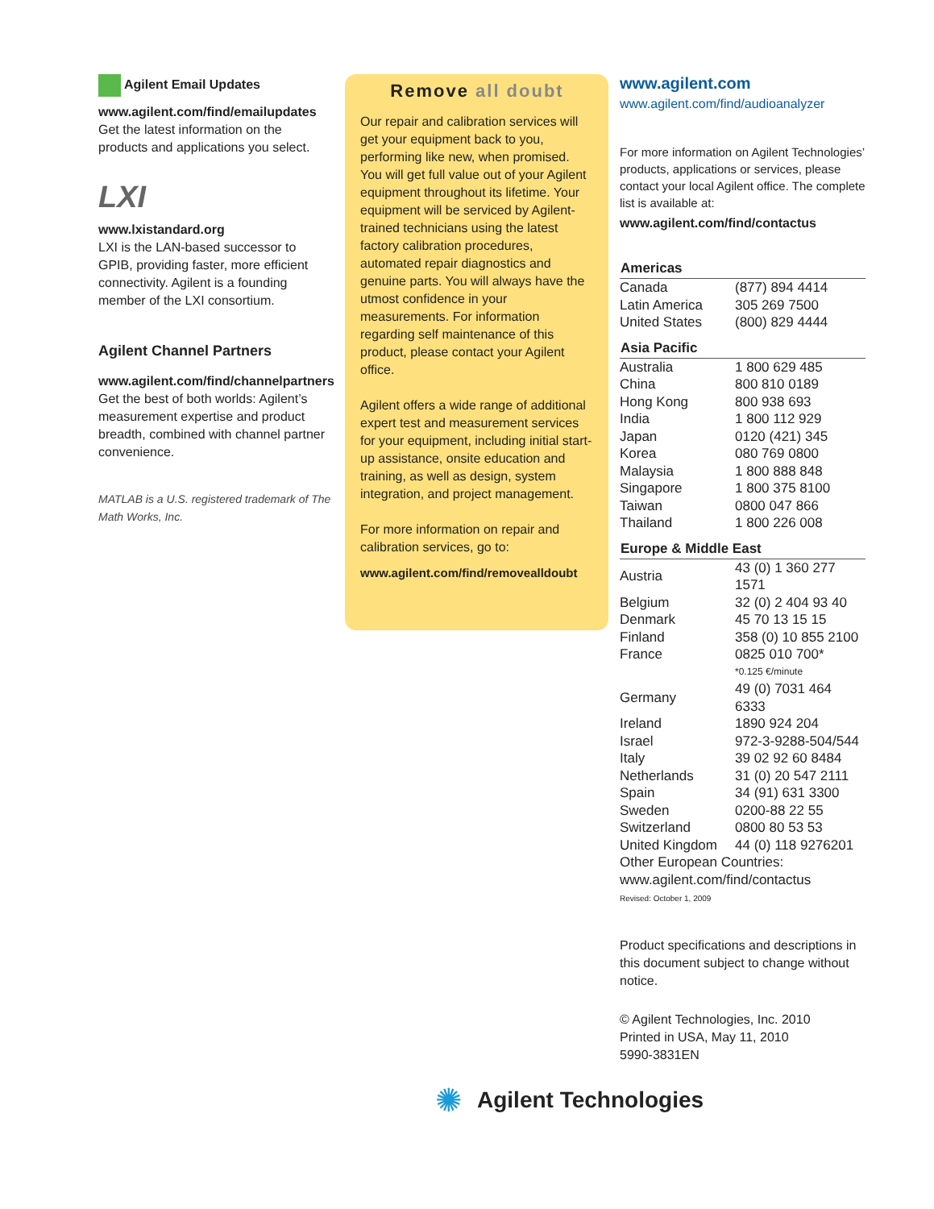Agilent Email Updates
www.agilent.com/find/emailupdates
Get the latest information on the products and applications you select.
LXI
www.lxistandard.org
LXI is the LAN-based successor to GPIB, providing faster, more efficient connectivity. Agilent is a founding member of the LXI consortium.
Agilent Channel Partners
www.agilent.com/find/channelpartners
Get the best of both worlds: Agilent’s measurement expertise and product breadth, combined with channel partner convenience.
MATLAB is a U.S. registered trademark of The Math Works, Inc.
Remove all doubt
Our repair and calibration services will get your equipment back to you, performing like new, when promised. You will get full value out of your Agilent equipment throughout its lifetime. Your equipment will be serviced by Agilent-trained technicians using the latest factory calibration procedures, automated repair diagnostics and genuine parts. You will always have the utmost confidence in your measurements. For information regarding self maintenance of this product, please contact your Agilent office.
Agilent offers a wide range of additional expert test and measurement services for your equipment, including initial start-up assistance, onsite education and training, as well as design, system integration, and project management.
For more information on repair and calibration services, go to:
www.agilent.com/find/removealldoubt
www.agilent.com
www.agilent.com/find/audioanalyzer
For more information on Agilent Technologies’ products, applications or services, please contact your local Agilent office. The complete list is available at:
www.agilent.com/find/contactus
| Americas | |
| --- | --- |
| Canada | (877) 894 4414 |
| Latin America | 305 269 7500 |
| United States | (800) 829 4444 |
| Asia Pacific | |
| Australia | 1 800 629 485 |
| China | 800 810 0189 |
| Hong Kong | 800 938 693 |
| India | 1 800 112 929 |
| Japan | 0120 (421) 345 |
| Korea | 080 769 0800 |
| Malaysia | 1 800 888 848 |
| Singapore | 1 800 375 8100 |
| Taiwan | 0800 047 866 |
| Thailand | 1 800 226 008 |
| Europe & Middle East | |
| Austria | 43 (0) 1 360 277 1571 |
| Belgium | 32 (0) 2 404 93 40 |
| Denmark | 45 70 13 15 15 |
| Finland | 358 (0) 10 855 2100 |
| France | 0825 010 700* |
| | *0.125 €/minute |
| Germany | 49 (0) 7031 464 6333 |
| Ireland | 1890 924 204 |
| Israel | 972-3-9288-504/544 |
| Italy | 39 02 92 60 8484 |
| Netherlands | 31 (0) 20 547 2111 |
| Spain | 34 (91) 631 3300 |
| Sweden | 0200-88 22 55 |
| Switzerland | 0800 80 53 53 |
| United Kingdom | 44 (0) 118 9276201 |
| Other European Countries: www.agilent.com/find/contactus | |
Revised: October 1, 2009
Product specifications and descriptions in this document subject to change without notice.
© Agilent Technologies, Inc. 2010
Printed in USA, May 11, 2010
5990-3831EN
✺ Agilent Technologies